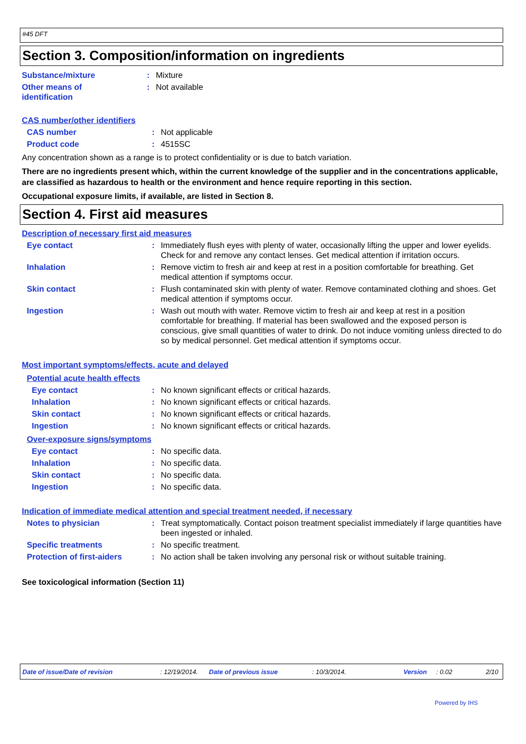#45 DFT
Section 3. Composition/information on ingredients
Substance/mixture : Mixture
Other means of
identification
: Not available
CAS number/other identifiers
CAS number : Not applicable
Product code : 4515SC
Any concentration shown as a range is to protect confidentiality or is due to batch variation.
There are no ingredients present which, within the current knowledge of the supplier and in the concentrations applicable, are classified as hazardous to health or the environment and hence require reporting in this section.
Occupational exposure limits, if available, are listed in Section 8.
Section 4. First aid measures
Description of necessary first aid measures
Eye contact : Immediately flush eyes with plenty of water, occasionally lifting the upper and lower eyelids. Check for and remove any contact lenses. Get medical attention if irritation occurs.
Inhalation : Remove victim to fresh air and keep at rest in a position comfortable for breathing. Get medical attention if symptoms occur.
Skin contact : Flush contaminated skin with plenty of water. Remove contaminated clothing and shoes. Get medical attention if symptoms occur.
Ingestion : Wash out mouth with water. Remove victim to fresh air and keep at rest in a position comfortable for breathing. If material has been swallowed and the exposed person is conscious, give small quantities of water to drink. Do not induce vomiting unless directed to do so by medical personnel. Get medical attention if symptoms occur.
Most important symptoms/effects, acute and delayed
Potential acute health effects
Eye contact : No known significant effects or critical hazards.
Inhalation : No known significant effects or critical hazards.
Skin contact : No known significant effects or critical hazards.
Ingestion : No known significant effects or critical hazards.
Over-exposure signs/symptoms
Eye contact : No specific data.
Inhalation : No specific data.
Skin contact : No specific data.
Ingestion : No specific data.
Indication of immediate medical attention and special treatment needed, if necessary
Notes to physician : Treat symptomatically. Contact poison treatment specialist immediately if large quantities have been ingested or inhaled.
Specific treatments : No specific treatment.
Protection of first-aiders
: No action shall be taken involving any personal risk or without suitable training.
See toxicological information (Section 11)
Date of issue/Date of revision: 12/19/2014. Date of previous issue: 10/3/2014. Version: 0.02 2/10
Powered by IHS